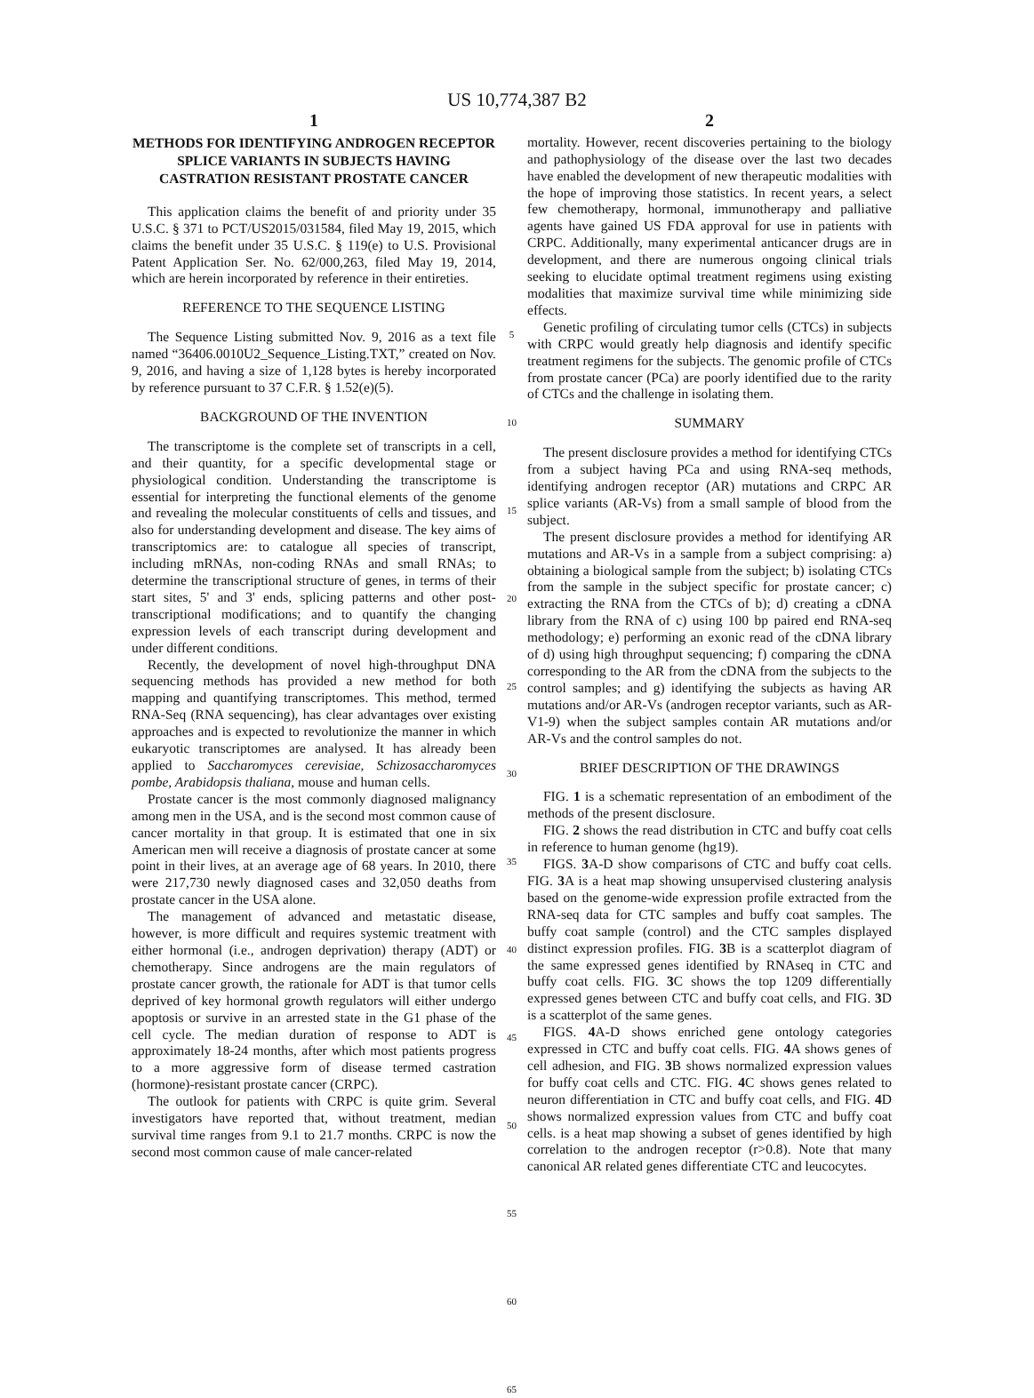US 10,774,387 B2
1
METHODS FOR IDENTIFYING ANDROGEN RECEPTOR SPLICE VARIANTS IN SUBJECTS HAVING CASTRATION RESISTANT PROSTATE CANCER
This application claims the benefit of and priority under 35 U.S.C. § 371 to PCT/US2015/031584, filed May 19, 2015, which claims the benefit under 35 U.S.C. § 119(e) to U.S. Provisional Patent Application Ser. No. 62/000,263, filed May 19, 2014, which are herein incorporated by reference in their entireties.
REFERENCE TO THE SEQUENCE LISTING
The Sequence Listing submitted Nov. 9, 2016 as a text file named “36406.0010U2_Sequence_Listing.TXT,” created on Nov. 9, 2016, and having a size of 1,128 bytes is hereby incorporated by reference pursuant to 37 C.F.R. § 1.52(e)(5).
BACKGROUND OF THE INVENTION
The transcriptome is the complete set of transcripts in a cell, and their quantity, for a specific developmental stage or physiological condition. Understanding the transcriptome is essential for interpreting the functional elements of the genome and revealing the molecular constituents of cells and tissues, and also for understanding development and disease. The key aims of transcriptomics are: to catalogue all species of transcript, including mRNAs, non-coding RNAs and small RNAs; to determine the transcriptional structure of genes, in terms of their start sites, 5' and 3' ends, splicing patterns and other post-transcriptional modifications; and to quantify the changing expression levels of each transcript during development and under different conditions.
Recently, the development of novel high-throughput DNA sequencing methods has provided a new method for both mapping and quantifying transcriptomes. This method, termed RNA-Seq (RNA sequencing), has clear advantages over existing approaches and is expected to revolutionize the manner in which eukaryotic transcriptomes are analysed. It has already been applied to Saccharomyces cerevisiae, Schizosaccharomyces pombe, Arabidopsis thaliana, mouse and human cells.
Prostate cancer is the most commonly diagnosed malignancy among men in the USA, and is the second most common cause of cancer mortality in that group. It is estimated that one in six American men will receive a diagnosis of prostate cancer at some point in their lives, at an average age of 68 years. In 2010, there were 217,730 newly diagnosed cases and 32,050 deaths from prostate cancer in the USA alone.
The management of advanced and metastatic disease, however, is more difficult and requires systemic treatment with either hormonal (i.e., androgen deprivation) therapy (ADT) or chemotherapy. Since androgens are the main regulators of prostate cancer growth, the rationale for ADT is that tumor cells deprived of key hormonal growth regulators will either undergo apoptosis or survive in an arrested state in the G1 phase of the cell cycle. The median duration of response to ADT is approximately 18-24 months, after which most patients progress to a more aggressive form of disease termed castration (hormone)-resistant prostate cancer (CRPC).
The outlook for patients with CRPC is quite grim. Several investigators have reported that, without treatment, median survival time ranges from 9.1 to 21.7 months. CRPC is now the second most common cause of male cancer-related
5
10
15
20
25
30
35
40
45
50
55
60
65
2
mortality. However, recent discoveries pertaining to the biology and pathophysiology of the disease over the last two decades have enabled the development of new therapeutic modalities with the hope of improving those statistics. In recent years, a select few chemotherapy, hormonal, immunotherapy and palliative agents have gained US FDA approval for use in patients with CRPC. Additionally, many experimental anticancer drugs are in development, and there are numerous ongoing clinical trials seeking to elucidate optimal treatment regimens using existing modalities that maximize survival time while minimizing side effects.
Genetic profiling of circulating tumor cells (CTCs) in subjects with CRPC would greatly help diagnosis and identify specific treatment regimens for the subjects. The genomic profile of CTCs from prostate cancer (PCa) are poorly identified due to the rarity of CTCs and the challenge in isolating them.
SUMMARY
The present disclosure provides a method for identifying CTCs from a subject having PCa and using RNA-seq methods, identifying androgen receptor (AR) mutations and CRPC AR splice variants (AR-Vs) from a small sample of blood from the subject.
The present disclosure provides a method for identifying AR mutations and AR-Vs in a sample from a subject comprising: a) obtaining a biological sample from the subject; b) isolating CTCs from the sample in the subject specific for prostate cancer; c) extracting the RNA from the CTCs of b); d) creating a cDNA library from the RNA of c) using 100 bp paired end RNA-seq methodology; e) performing an exonic read of the cDNA library of d) using high throughput sequencing; f) comparing the cDNA corresponding to the AR from the cDNA from the subjects to the control samples; and g) identifying the subjects as having AR mutations and/or AR-Vs (androgen receptor variants, such as AR-V1-9) when the subject samples contain AR mutations and/or AR-Vs and the control samples do not.
BRIEF DESCRIPTION OF THE DRAWINGS
FIG. 1 is a schematic representation of an embodiment of the methods of the present disclosure.
FIG. 2 shows the read distribution in CTC and buffy coat cells in reference to human genome (hg19).
FIGS. 3 A-D show comparisons of CTC and buffy coat cells. FIG. 3 A is a heat map showing unsupervised clustering analysis based on the genome-wide expression profile extracted from the RNA-seq data for CTC samples and buffy coat samples. The buffy coat sample (control) and the CTC samples displayed distinct expression profiles. FIG. 3 B is a scatterplot diagram of the same expressed genes identified by RNAseq in CTC and buffy coat cells. FIG. 3 C shows the top 1209 differentially expressed genes between CTC and buffy coat cells, and FIG. 3 D is a scatterplot of the same genes.
FIGS. 4 A-D shows enriched gene ontology categories expressed in CTC and buffy coat cells. FIG. 4 A shows genes of cell adhesion, and FIG. 3 B shows normalized expression values for buffy coat cells and CTC. FIG. 4 C shows genes related to neuron differentiation in CTC and buffy coat cells, and FIG. 4 D shows normalized expression values from CTC and buffy coat cells. is a heat map showing a subset of genes identified by high correlation to the androgen receptor (r>0.8). Note that many canonical AR related genes differentiate CTC and leucocytes.